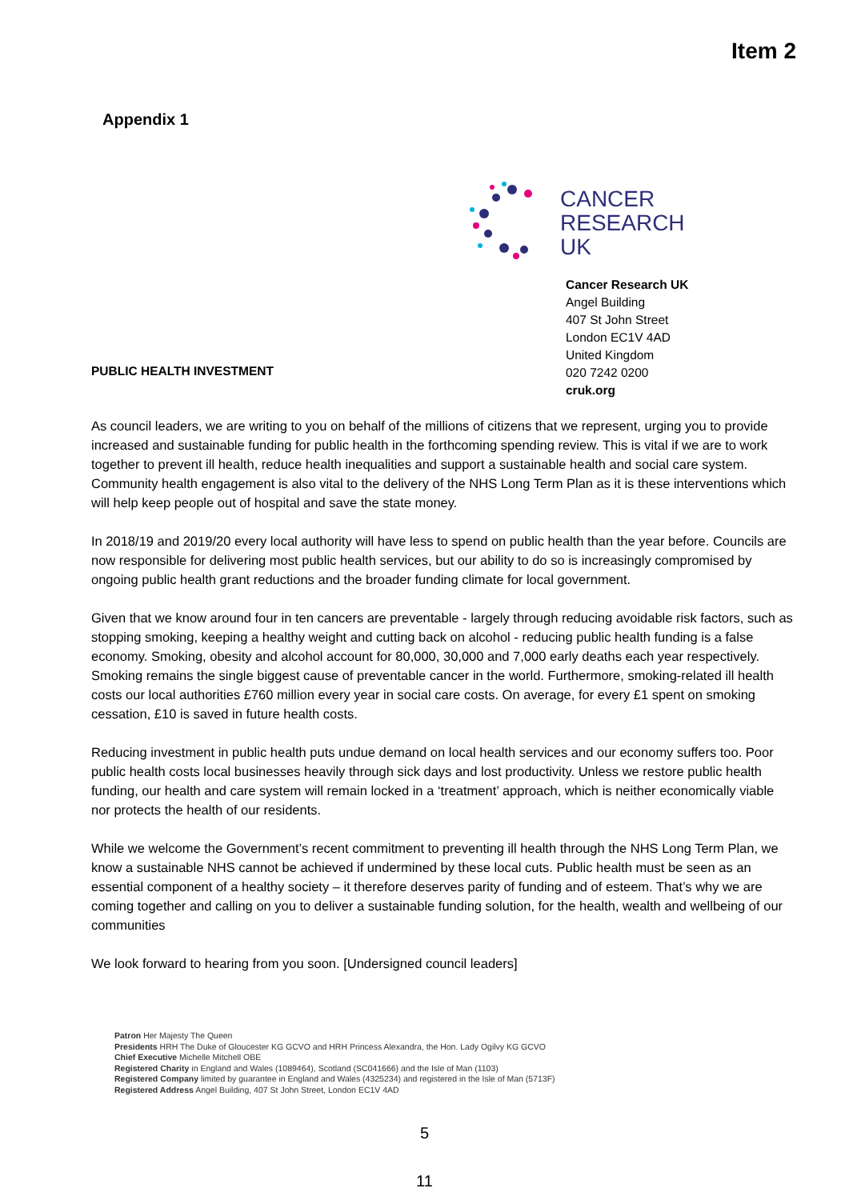Item 2
Appendix 1
CANCER
RESEARCH
UK
Cancer Research UK
Angel Building
407 St John Street
London EC1V 4AD
United Kingdom
020 7242 0200
cruk.org
PUBLIC HEALTH INVESTMENT
As council leaders, we are writing to you on behalf of the millions of citizens that we represent, urging you to provide increased and sustainable funding for public health in the forthcoming spending review. This is vital if we are to work together to prevent ill health, reduce health inequalities and support a sustainable health and social care system. Community health engagement is also vital to the delivery of the NHS Long Term Plan as it is these interventions which will help keep people out of hospital and save the state money.
In 2018/19 and 2019/20 every local authority will have less to spend on public health than the year before. Councils are now responsible for delivering most public health services, but our ability to do so is increasingly compromised by ongoing public health grant reductions and the broader funding climate for local government.
Given that we know around four in ten cancers are preventable - largely through reducing avoidable risk factors, such as stopping smoking, keeping a healthy weight and cutting back on alcohol - reducing public health funding is a false economy. Smoking, obesity and alcohol account for 80,000, 30,000 and 7,000 early deaths each year respectively. Smoking remains the single biggest cause of preventable cancer in the world. Furthermore, smoking-related ill health costs our local authorities £760 million every year in social care costs. On average, for every £1 spent on smoking cessation, £10 is saved in future health costs.
Reducing investment in public health puts undue demand on local health services and our economy suffers too. Poor public health costs local businesses heavily through sick days and lost productivity. Unless we restore public health funding, our health and care system will remain locked in a ‘treatment’ approach, which is neither economically viable nor protects the health of our residents.
While we welcome the Government’s recent commitment to preventing ill health through the NHS Long Term Plan, we know a sustainable NHS cannot be achieved if undermined by these local cuts. Public health must be seen as an essential component of a healthy society – it therefore deserves parity of funding and of esteem. That’s why we are coming together and calling on you to deliver a sustainable funding solution, for the health, wealth and wellbeing of our communities
We look forward to hearing from you soon. [Undersigned council leaders]
Patron Her Majesty The Queen
Presidents HRH The Duke of Gloucester KG GCVO and HRH Princess Alexandra, the Hon. Lady Ogilvy KG GCVO
Chief Executive Michelle Mitchell OBE
Registered Charity in England and Wales (1089464), Scotland (SC041666) and the Isle of Man (1103)
Registered Company limited by guarantee in England and Wales (4325234) and registered in the Isle of Man (5713F)
Registered Address Angel Building, 407 St John Street, London EC1V 4AD
5
11